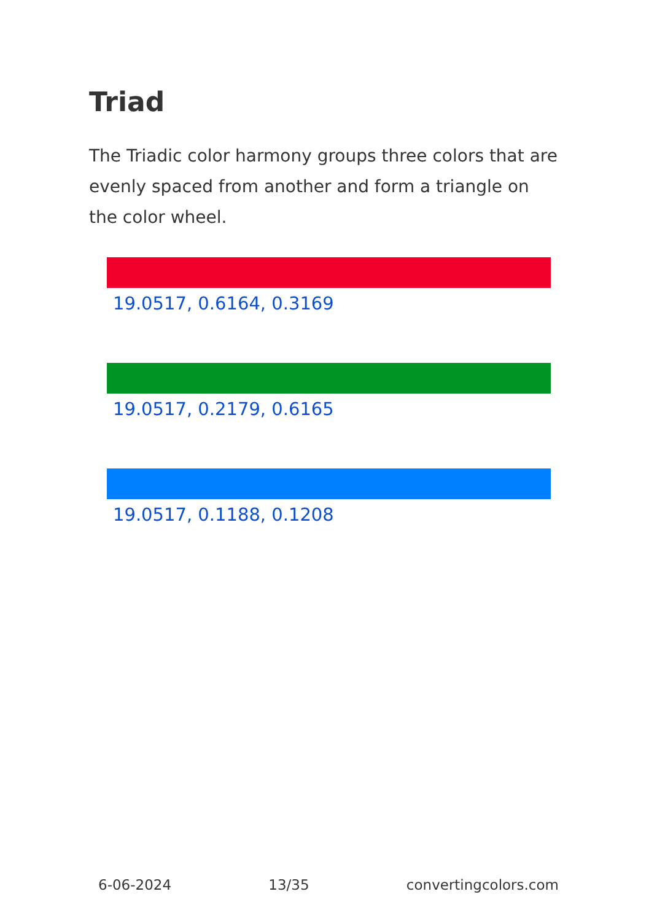Triad
The Triadic color harmony groups three colors that are evenly spaced from another and form a triangle on the color wheel.
19.0517, 0.6164, 0.3169
19.0517, 0.2179, 0.6165
19.0517, 0.1188, 0.1208
6-06-2024 13/35 convertingcolors.com